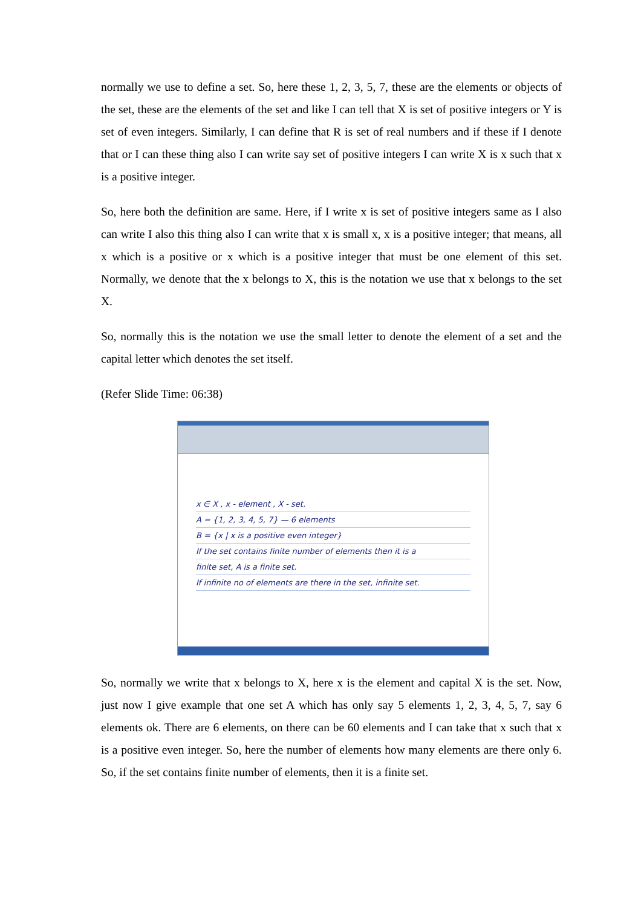normally we use to define a set. So, here these 1, 2, 3, 5, 7, these are the elements or objects of the set, these are the elements of the set and like I can tell that X is set of positive integers or Y is set of even integers. Similarly, I can define that R is set of real numbers and if these if I denote that or I can these thing also I can write say set of positive integers I can write X is x such that x is a positive integer.
So, here both the definition are same. Here, if I write x is set of positive integers same as I also can write I also this thing also I can write that x is small x, x is a positive integer; that means, all x which is a positive or x which is a positive integer that must be one element of this set. Normally, we denote that the x belongs to X, this is the notation we use that x belongs to the set X.
So, normally this is the notation we use the small letter to denote the element of a set and the capital letter which denotes the set itself.
(Refer Slide Time: 06:38)
x ∈ X , x - element , X - set.
A = {1, 2, 3, 4, 5, 7} — 6 elements
B = {x | x is a positive even integer}
If the set contains finite number of elements then it is a
finite set, A is a finite set.
If infinite no of elements are there in the set, infinite set.
So, normally we write that x belongs to X, here x is the element and capital X is the set. Now, just now I give example that one set A which has only say 5 elements 1, 2, 3, 4, 5, 7, say 6 elements ok. There are 6 elements, on there can be 60 elements and I can take that x such that x is a positive even integer. So, here the number of elements how many elements are there only 6. So, if the set contains finite number of elements, then it is a finite set.